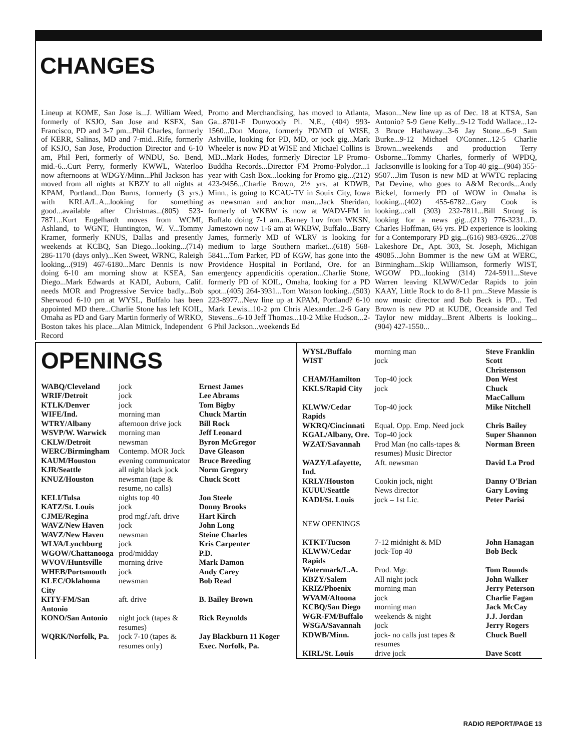CHANGES
Lineup at KOME, San Jose is...J. William Weed, formerly of KSJO, San Jose and KSFX, San Francisco, PD and 3-7 pm...Phil Charles, formerly of KERR, Salinas, MD and 7-mid...Rife, formerly of KSJO, San Jose, Production Director and 6-10 am, Phil Peri, formerly of WNDU, So. Bend, mid.-6...Curt Perry, formerly KWWL, Waterloo now afternoons at WDGY/Minn...Phil Jackson has moved from all nights at KBZY to all nights at KPAM, Portland...Don Burns, formerly (3 yrs.) with KRLA/L.A...looking for something good...available after Christmas...(805) 523-7871...Kurt Engelhardt moves from WCMI, Ashland, to WGNT, Huntington, W. V...Tommy Kramer, formerly KNUS, Dallas and presently weekends at KCBQ, San Diego...looking...(714) 286-1170 (days only)...Ken Sweet, WRNC, Raleigh looking...(919) 467-6180...Marc Dennis is now doing 6-10 am morning show at KSEA, San Diego...Mark Edwards at KADI, Auburn, Calif. needs MOR and Progressive Service badly...Bob Sherwood 6-10 pm at WYSL, Buffalo has been appointed MD there...Charlie Stone has left KOIL, Omaha as PD and Gary Martin formerly of WRKO, Boston takes his place...Alan Mitnick, Independent Record
Promo and Merchandising, has moved to Atlanta, Ga...8701-F Dunwoody Pl. N.E., (404) 993-1560...Don Moore, formerly PD/MD of WISE, Ashville, looking for PD, MD, or jock gig...Mark Wheeler is now PD at WISE and Michael Collins is MD...Mark Hodes, formerly Director LP Promo-Buddha Records...Director FM Promo-Polydor...1 year with Cash Box...looking for Promo gig...(212) 423-9456...Charlie Brown, 2½ yrs. at KDWB, Minn., is going to KCAU-TV in Souix City, Iowa as newsman and anchor man...Jack Sheridan, formerly of WKBW is now at WADV-FM in Buffalo doing 7-1 am...Barney Luv from WKSN, Jamestown now 1-6 am at WKBW, Buffalo...Barry James, formerly MD of WLRV is looking for medium to large Southern market...(618) 568-5841...Tom Parker, PD of KGW, has gone into the Providence Hospital in Portland, Ore. for an emergency appendicitis operation...Charlie Stone, formerly PD of KOIL, Omaha, looking for a PD spot...(405) 264-3931...Tom Watson looking...(503) 223-8977...New line up at KPAM, Portland? 6-10 Mark Lewis...10-2 pm Chris Alexander...2-6 Gary Stevens...6-10 Jeff Thomas...10-2 Mike Hudson...2-6 Phil Jackson...weekends Ed
Mason...New line up as of Dec. 18 at KTSA, San Antonio? 5-9 Gene Kelly...9-12 Todd Wallace...12-3 Bruce Hathaway...3-6 Jay Stone...6-9 Sam Burke...9-12 Michael O'Conner...12-5 Charlie Brown...weekends and production Terry Osborne...Tommy Charles, formerly of WPDQ, Jacksonville is looking for a Top 40 gig...(904) 355-9507...Jim Tuson is new MD at WWTC replacing Pat Devine, who goes to A&M Records...Andy Bickel, formerly PD of WOW in Omaha is looking...(402) 455-6782...Gary Cook is looking...call (303) 232-7811...Bill Strong is looking for a news gig...(213) 776-3231...D. Charles Hoffman, 6½ yrs. PD experience is looking for a Contemporary PD gig...(616) 983-6926...2708 Lakeshore Dr., Apt. 303, St. Joseph, Michigan 49085...John Bommer is the new GM at WERC, Birmingham...Skip Williamson, formerly WIST, WGOW PD...looking (314) 724-5911...Steve Warren leaving KLWW/Cedar Rapids to join KAAY, Little Rock to do 8-11 pm...Steve Massie is now music director and Bob Beck is PD... Ted Brown is new PD at KUDE, Oceanside and Ted Taylor new midday...Brent Alberts is looking...(904) 427-1550...
OPENINGS
| WABQ/Cleveland | jock | Ernest James |
| WRIF/Detroit | jock | Lee Abrams |
| KTLK/Denver | jock | Tom Bigby |
| WIFE/Ind. | morning man | Chuck Martin |
| WTRY/Albany | afternoon drive jock | Bill Rock |
| WSVP/W. Warwick | morning man | Jeff Leonard |
| CKLW/Detroit | newsman | Byron McGregor |
| WERC/Birmingham | Contemp. MOR Jock | Dave Gleason |
| KAUM/Houston | evening communicator | Bruce Breeding |
| KJR/Seattle | all night black jock | Norm Gregory |
| KNUZ/Houston | newsman (tape & resume, no calls) | Chuck Scott |
| KELI/Tulsa | nights top 40 | Jon Steele |
| KATZ/St. Louis | jock | Donny Brooks |
| CJME/Regina | prod mgf./aft. drive | Hart Kirch |
| WAVZ/New Haven | jock | John Long |
| WAVZ/New Haven | newsman | Steine Charles |
| WLVA/Lynchburg | jock | Kris Carpenter |
| WGOW/Chattanooga | prod/midday | P.D. |
| WVOV/Huntsville | morning drive | Mark Damon |
| WHEB/Portsmouth | jock | Andy Carey |
| KLEC/Oklahoma City | newsman | Bob Read |
| KITY-FM/San Antonio | aft. drive | B. Bailey Brown |
| KONO/San Antonio | night jock (tapes & resumes) | Rick Reynolds |
| WQRK/Norfolk, Pa. | jock 7-10 (tapes & resumes only) | Jay Blackburn 11 Koger Exec. Norfolk, Pa. |
| WYSL/Buffalo | morning man | Steve Franklin |
| WIST | jock | Scott Christenson |
| CHAM/Hamilton | Top-40 jock | Don West |
| KKLS/Rapid City | jock | Chuck MacCallum |
| KLWW/Cedar Rapids | Top-40 jock | Mike Nitchell |
| WKRQ/Cincinnati | Equal. Opp. Emp. Need jock | Chris Bailey |
| KGAL/Albany, Ore. | Top-40 jock | Super Shannon |
| WZAT/Savannah | Prod Man (no calls-tapes & resumes) Music Director | Norman Breen |
| WAZY/Lafayette, Ind. | Aft. newsman | David La Prod |
| KRLY/Houston | Cookin jock, night | Danny O'Brian |
| KUUU/Seattle | News director | Gary Loving |
| KADI/St. Louis | jock – 1st Lic. | Peter Parisi |
| NEW OPENINGS | | |
| KTKT/Tucson | 7-12 midnight & MD | John Hanagan |
| KLWW/Cedar Rapids | jock-Top 40 | Bob Beck |
| Watermark/L.A. | Prod. Mgr. | Tom Rounds |
| KBZY/Salem | All night jock | John Walker |
| KRIZ/Phoenix | morning man | Jerry Peterson |
| WVAM/Altoona | jock | Charlie Fagan |
| KCBQ/San Diego | morning man | Jack McCay |
| WGR-FM/Buffalo | weekends & night | J.J. Jordan |
| WSGA/Savannah | jock | Jerry Rogers |
| KDWB/Minn. | jock- no calls just tapes & resumes | Chuck Buell |
| KIRL/St. Louis | drive jock | Dave Scott |
RADIO REPORT/PAGE 13